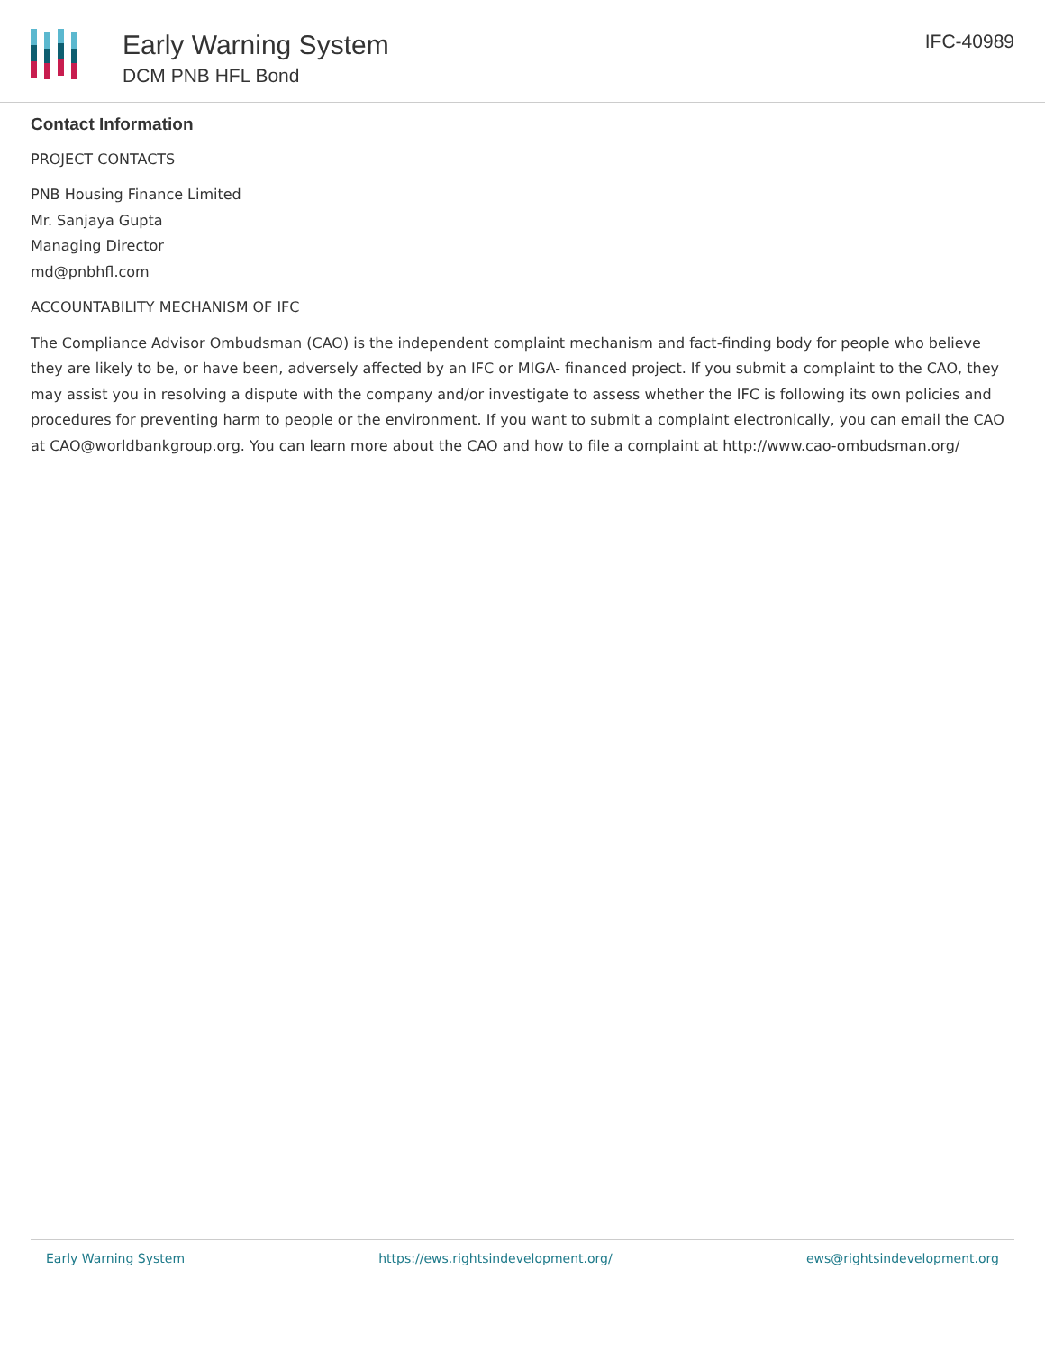Early Warning System
DCM PNB HFL Bond
IFC-40989
Contact Information
PROJECT CONTACTS
PNB Housing Finance Limited
Mr. Sanjaya Gupta
Managing Director
md@pnbhfl.com
ACCOUNTABILITY MECHANISM OF IFC
The Compliance Advisor Ombudsman (CAO) is the independent complaint mechanism and fact-finding body for people who believe they are likely to be, or have been, adversely affected by an IFC or MIGA- financed project. If you submit a complaint to the CAO, they may assist you in resolving a dispute with the company and/or investigate to assess whether the IFC is following its own policies and procedures for preventing harm to people or the environment. If you want to submit a complaint electronically, you can email the CAO at CAO@worldbankgroup.org. You can learn more about the CAO and how to file a complaint at http://www.cao-ombudsman.org/
Early Warning System https://ews.rightsindevelopment.org/ ews@rightsindevelopment.org